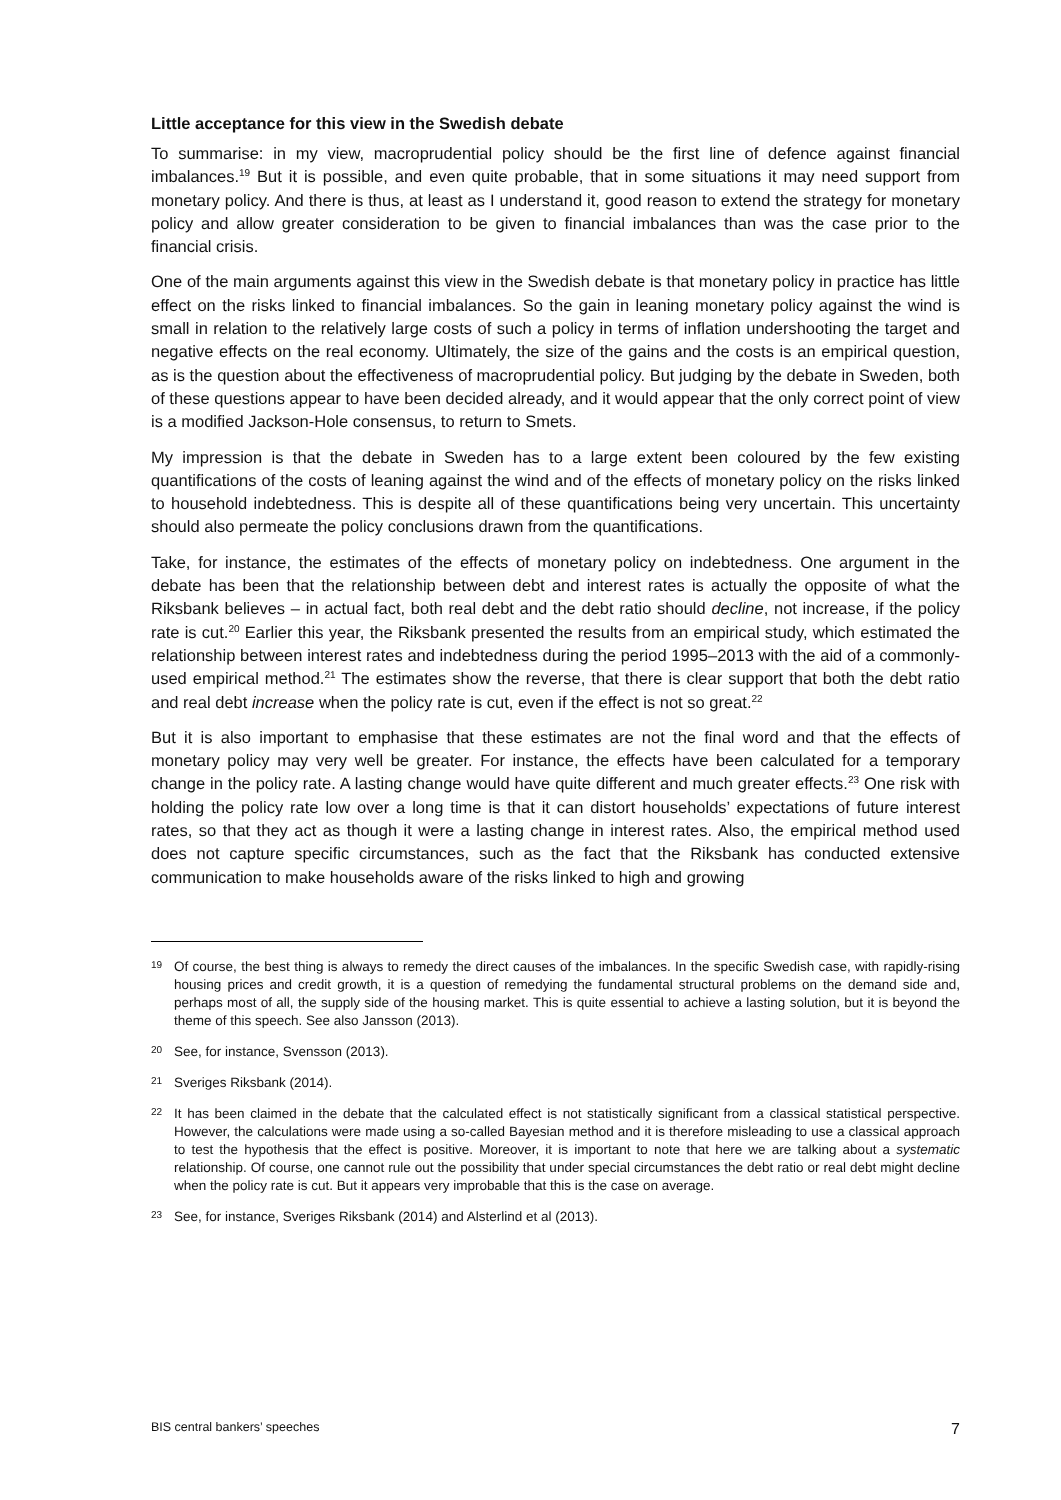Little acceptance for this view in the Swedish debate
To summarise: in my view, macroprudential policy should be the first line of defence against financial imbalances.<sup>19</sup> But it is possible, and even quite probable, that in some situations it may need support from monetary policy. And there is thus, at least as I understand it, good reason to extend the strategy for monetary policy and allow greater consideration to be given to financial imbalances than was the case prior to the financial crisis.
One of the main arguments against this view in the Swedish debate is that monetary policy in practice has little effect on the risks linked to financial imbalances. So the gain in leaning monetary policy against the wind is small in relation to the relatively large costs of such a policy in terms of inflation undershooting the target and negative effects on the real economy. Ultimately, the size of the gains and the costs is an empirical question, as is the question about the effectiveness of macroprudential policy. But judging by the debate in Sweden, both of these questions appear to have been decided already, and it would appear that the only correct point of view is a modified Jackson-Hole consensus, to return to Smets.
My impression is that the debate in Sweden has to a large extent been coloured by the few existing quantifications of the costs of leaning against the wind and of the effects of monetary policy on the risks linked to household indebtedness. This is despite all of these quantifications being very uncertain. This uncertainty should also permeate the policy conclusions drawn from the quantifications.
Take, for instance, the estimates of the effects of monetary policy on indebtedness. One argument in the debate has been that the relationship between debt and interest rates is actually the opposite of what the Riksbank believes – in actual fact, both real debt and the debt ratio should decline, not increase, if the policy rate is cut.<sup>20</sup> Earlier this year, the Riksbank presented the results from an empirical study, which estimated the relationship between interest rates and indebtedness during the period 1995–2013 with the aid of a commonly-used empirical method.<sup>21</sup> The estimates show the reverse, that there is clear support that both the debt ratio and real debt increase when the policy rate is cut, even if the effect is not so great.<sup>22</sup>
But it is also important to emphasise that these estimates are not the final word and that the effects of monetary policy may very well be greater. For instance, the effects have been calculated for a temporary change in the policy rate. A lasting change would have quite different and much greater effects.<sup>23</sup> One risk with holding the policy rate low over a long time is that it can distort households’ expectations of future interest rates, so that they act as though it were a lasting change in interest rates. Also, the empirical method used does not capture specific circumstances, such as the fact that the Riksbank has conducted extensive communication to make households aware of the risks linked to high and growing
19 Of course, the best thing is always to remedy the direct causes of the imbalances. In the specific Swedish case, with rapidly-rising housing prices and credit growth, it is a question of remedying the fundamental structural problems on the demand side and, perhaps most of all, the supply side of the housing market. This is quite essential to achieve a lasting solution, but it is beyond the theme of this speech. See also Jansson (2013).
20 See, for instance, Svensson (2013).
21 Sveriges Riksbank (2014).
22 It has been claimed in the debate that the calculated effect is not statistically significant from a classical statistical perspective. However, the calculations were made using a so-called Bayesian method and it is therefore misleading to use a classical approach to test the hypothesis that the effect is positive. Moreover, it is important to note that here we are talking about a systematic relationship. Of course, one cannot rule out the possibility that under special circumstances the debt ratio or real debt might decline when the policy rate is cut. But it appears very improbable that this is the case on average.
23 See, for instance, Sveriges Riksbank (2014) and Alsterlind et al (2013).
BIS central bankers’ speeches 7